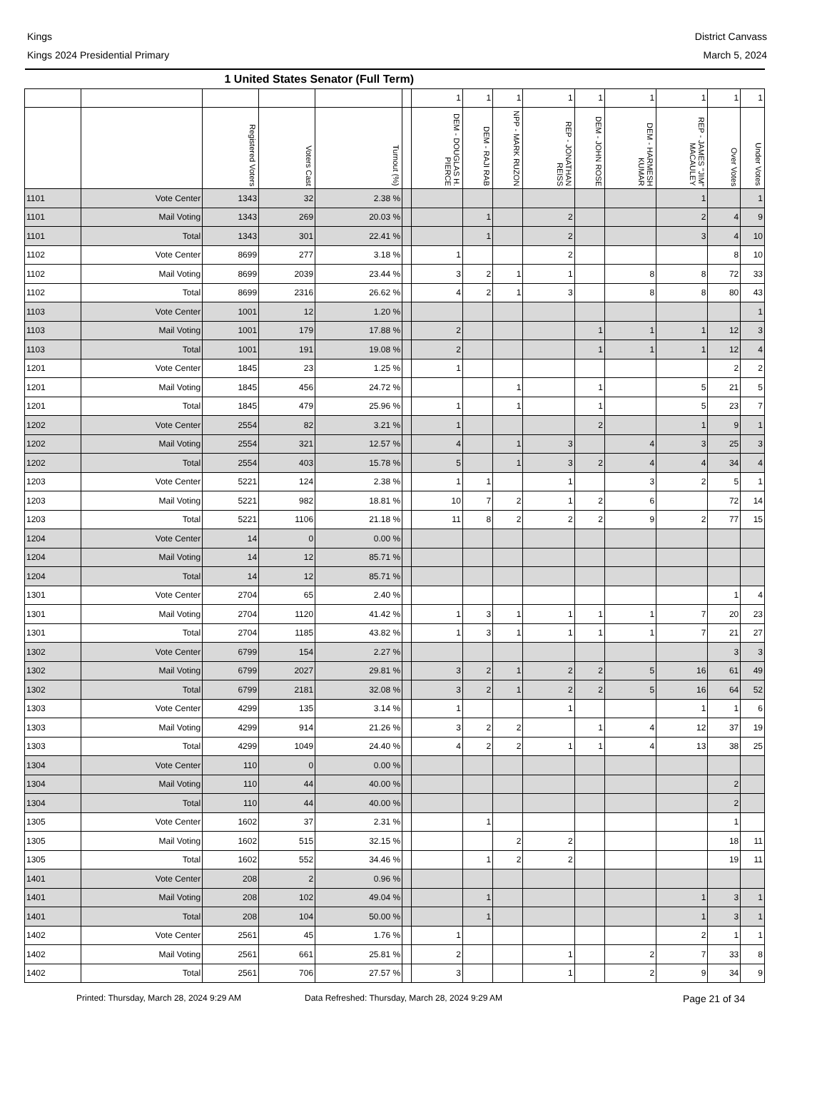Kings
Kings 2024 Presidential Primary
District Canvass
March 5, 2024
| 1 United States Senator (Full Term) | | | | | | | | | | | | | | |
| --- | --- | --- | --- | --- | --- | --- | --- | --- | --- | --- | --- | --- | --- | --- |
| | | | | | | 1 | 1 | 1 | 1 | 1 | 1 | 1 | 1 | 1 |
| | | Registered Voters | Voters Cast | Turnout (%) | | DEM - DOUGLAS H. PIERCE | DEM - RAJI RAB | NPP - MARK RUZON | REP - JONATHAN REISS | DEM - JOHN ROSE | DEM - HARMESH KUMAR | REP - JAMES "JIM" MACAULEY | Over Votes | Under Votes |
| 1101 | Vote Center | 1343 | 32 | 2.38 % | | | | | | | | 1 | | 1 |
| 1101 | Mail Voting | 1343 | 269 | 20.03 % | | | 1 | | 2 | | | 2 | 4 | 9 |
| 1101 | Total | 1343 | 301 | 22.41 % | | | 1 | | 2 | | | 3 | 4 | 10 |
| 1102 | Vote Center | 8699 | 277 | 3.18 % | | 1 | | | 2 | | | | 8 | 10 |
| 1102 | Mail Voting | 8699 | 2039 | 23.44 % | | 3 | 2 | 1 | 1 | | 8 | 8 | 72 | 33 |
| 1102 | Total | 8699 | 2316 | 26.62 % | | 4 | 2 | 1 | 3 | | 8 | 8 | 80 | 43 |
| 1103 | Vote Center | 1001 | 12 | 1.20 % | | | | | | | | | | 1 |
| 1103 | Mail Voting | 1001 | 179 | 17.88 % | | 2 | | | | 1 | 1 | 1 | 12 | 3 |
| 1103 | Total | 1001 | 191 | 19.08 % | | 2 | | | | 1 | 1 | 1 | 12 | 4 |
| 1201 | Vote Center | 1845 | 23 | 1.25 % | | 1 | | | | | | | 2 | 2 |
| 1201 | Mail Voting | 1845 | 456 | 24.72 % | | | | 1 | | 1 | | 5 | 21 | 5 |
| 1201 | Total | 1845 | 479 | 25.96 % | | 1 | | 1 | | 1 | | 5 | 23 | 7 |
| 1202 | Vote Center | 2554 | 82 | 3.21 % | | 1 | | | | 2 | | 1 | 9 | 1 |
| 1202 | Mail Voting | 2554 | 321 | 12.57 % | | 4 | | 1 | 3 | | 4 | 3 | 25 | 3 |
| 1202 | Total | 2554 | 403 | 15.78 % | | 5 | | 1 | 3 | 2 | 4 | 4 | 34 | 4 |
| 1203 | Vote Center | 5221 | 124 | 2.38 % | | 1 | 1 | | 1 | | 3 | 2 | 5 | 1 |
| 1203 | Mail Voting | 5221 | 982 | 18.81 % | | 10 | 7 | 2 | 1 | 2 | 6 | | 72 | 14 |
| 1203 | Total | 5221 | 1106 | 21.18 % | | 11 | 8 | 2 | 2 | 2 | 9 | 2 | 77 | 15 |
| 1204 | Vote Center | 14 | 0 | 0.00 % | | | | | | | | | | |
| 1204 | Mail Voting | 14 | 12 | 85.71 % | | | | | | | | | | |
| 1204 | Total | 14 | 12 | 85.71 % | | | | | | | | | | |
| 1301 | Vote Center | 2704 | 65 | 2.40 % | | | | | | | | | 1 | 4 |
| 1301 | Mail Voting | 2704 | 1120 | 41.42 % | | 1 | 3 | 1 | 1 | 1 | 1 | 7 | 20 | 23 |
| 1301 | Total | 2704 | 1185 | 43.82 % | | 1 | 3 | 1 | 1 | 1 | 1 | 7 | 21 | 27 |
| 1302 | Vote Center | 6799 | 154 | 2.27 % | | | | | | | | | 3 | 3 |
| 1302 | Mail Voting | 6799 | 2027 | 29.81 % | | 3 | 2 | 1 | 2 | 2 | 5 | 16 | 61 | 49 |
| 1302 | Total | 6799 | 2181 | 32.08 % | | 3 | 2 | 1 | 2 | 2 | 5 | 16 | 64 | 52 |
| 1303 | Vote Center | 4299 | 135 | 3.14 % | | 1 | | | 1 | | | 1 | 1 | 6 |
| 1303 | Mail Voting | 4299 | 914 | 21.26 % | | 3 | 2 | 2 | | 1 | 4 | 12 | 37 | 19 |
| 1303 | Total | 4299 | 1049 | 24.40 % | | 4 | 2 | 2 | 1 | 1 | 4 | 13 | 38 | 25 |
| 1304 | Vote Center | 110 | 0 | 0.00 % | | | | | | | | | | |
| 1304 | Mail Voting | 110 | 44 | 40.00 % | | | | | | | | | 2 | |
| 1304 | Total | 110 | 44 | 40.00 % | | | | | | | | | 2 | |
| 1305 | Vote Center | 1602 | 37 | 2.31 % | | | 1 | | | | | | 1 | |
| 1305 | Mail Voting | 1602 | 515 | 32.15 % | | | | 2 | 2 | | | | 18 | 11 |
| 1305 | Total | 1602 | 552 | 34.46 % | | | 1 | 2 | 2 | | | | 19 | 11 |
| 1401 | Vote Center | 208 | 2 | 0.96 % | | | | | | | | | | |
| 1401 | Mail Voting | 208 | 102 | 49.04 % | | | 1 | | | | | 1 | 3 | 1 |
| 1401 | Total | 208 | 104 | 50.00 % | | | 1 | | | | | 1 | 3 | 1 |
| 1402 | Vote Center | 2561 | 45 | 1.76 % | | 1 | | | | | | 2 | 1 | 1 |
| 1402 | Mail Voting | 2561 | 661 | 25.81 % | | 2 | | | 1 | | 2 | 7 | 33 | 8 |
| 1402 | Total | 2561 | 706 | 27.57 % | | 3 | | | 1 | | 2 | 9 | 34 | 9 |
Printed: Thursday, March 28, 2024 9:29 AM Data Refreshed: Thursday, March 28, 2024 9:29 AM Page 21 of 34